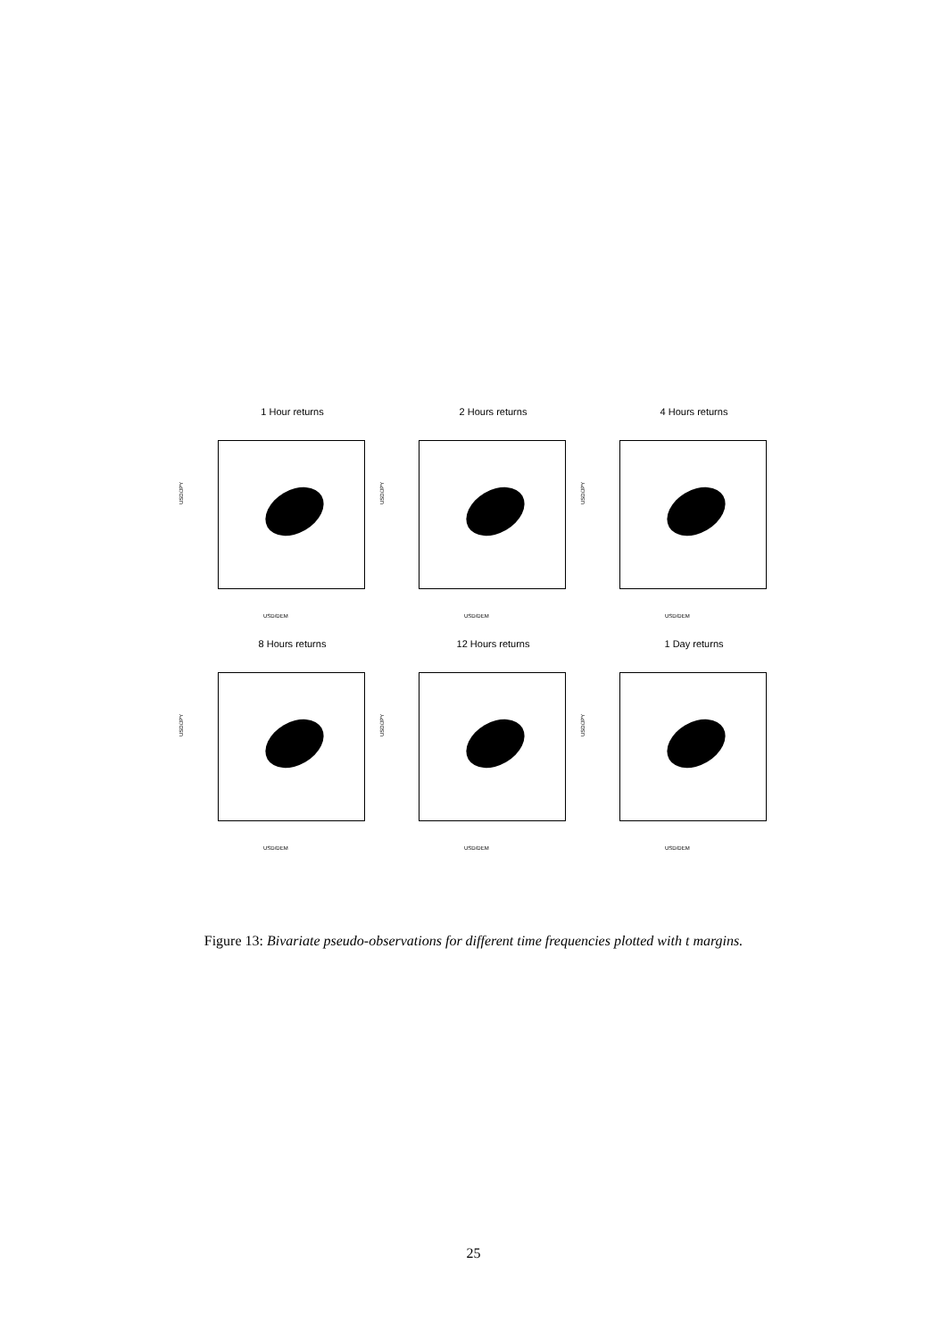1 Hour returns
USD/JPY
USD/DEM
2 Hours returns
USD/JPY
USD/DEM
4 Hours returns
USD/JPY
USD/DEM
8 Hours returns
USD/JPY
USD/DEM
12 Hours returns
USD/JPY
USD/DEM
1 Day returns
USD/JPY
USD/DEM
Figure 13: Bivariate pseudo-observations for different time frequencies plotted with t margins.
25